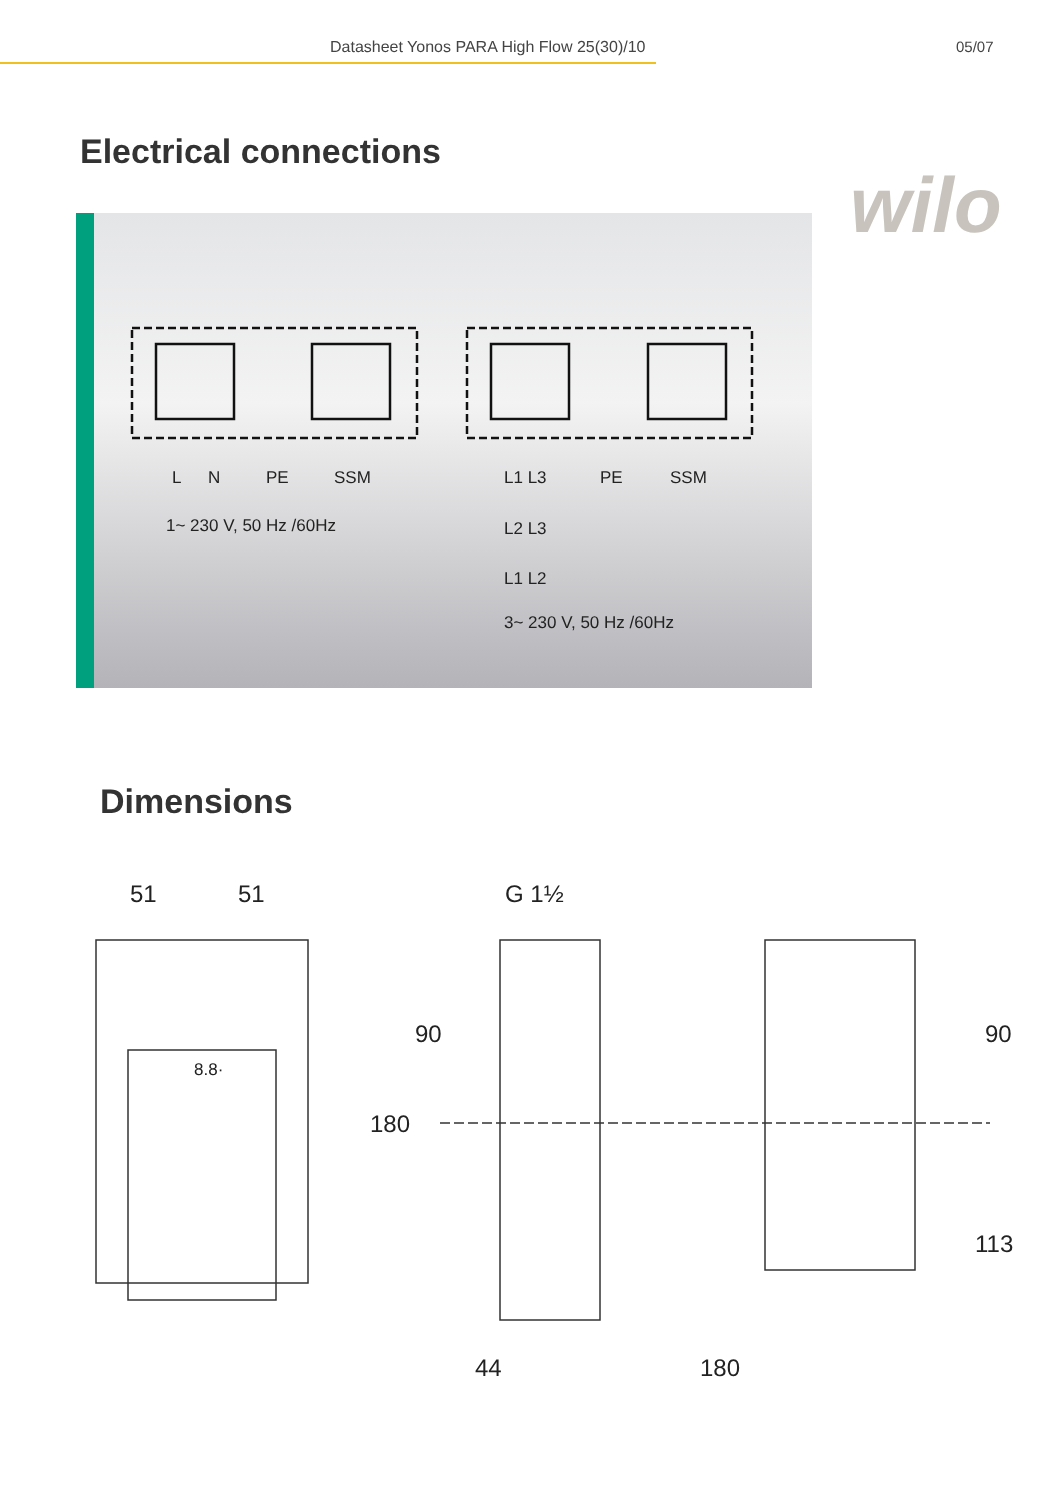Datasheet Yonos PARA High Flow 25(30)/10 05/07
Electrical connections
wilo
L N PE SSM
1~ 230 V, 50 Hz /60Hz
L1 L3 PE SSM
L2 L3
L1 L2
3~ 230 V, 50 Hz /60Hz
Dimensions
51 51
8.8·
G 1½
90
180
90
113
44 180